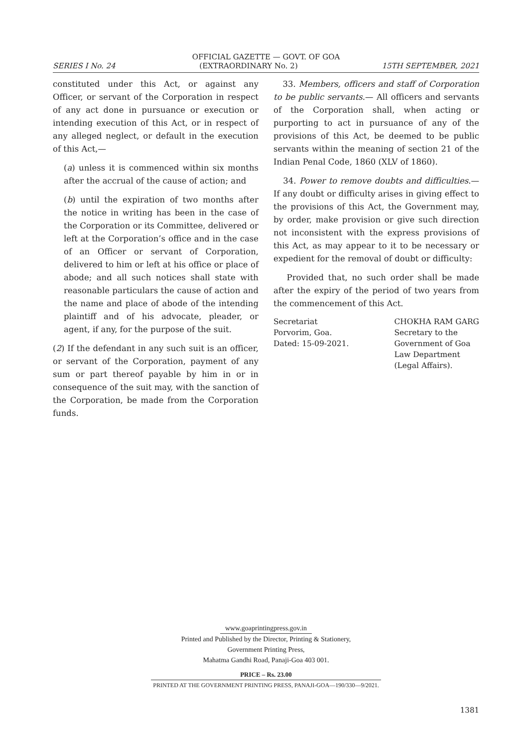OFFICIAL GAZETTE — GOVT. OF GOA
SERIES I No. 24 (EXTRAORDINARY No. 2) 15TH SEPTEMBER, 2021
constituted under this Act, or against any Officer, or servant of the Corporation in respect of any act done in pursuance or execution or intending execution of this Act, or in respect of any alleged neglect, or default in the execution of this Act,—
(a) unless it is commenced within six months after the accrual of the cause of action; and
(b) until the expiration of two months after the notice in writing has been in the case of the Corporation or its Committee, delivered or left at the Corporation’s office and in the case of an Officer or servant of Corporation, delivered to him or left at his office or place of abode; and all such notices shall state with reasonable particulars the cause of action and the name and place of abode of the intending plaintiff and of his advocate, pleader, or agent, if any, for the purpose of the suit.
(2) If the defendant in any such suit is an officer, or servant of the Corporation, payment of any sum or part thereof payable by him in or in consequence of the suit may, with the sanction of the Corporation, be made from the Corporation funds.
33. Members, officers and staff of Corporation to be public servants.— All officers and servants of the Corporation shall, when acting or purporting to act in pursuance of any of the provisions of this Act, be deemed to be public servants within the meaning of section 21 of the Indian Penal Code, 1860 (XLV of 1860).
34. Power to remove doubts and difficulties.— If any doubt or difficulty arises in giving effect to the provisions of this Act, the Government may, by order, make provision or give such direction not inconsistent with the express provisions of this Act, as may appear to it to be necessary or expedient for the removal of doubt or difficulty:
Provided that, no such order shall be made after the expiry of the period of two years from the commencement of this Act.
Secretariat
Porvorim, Goa.
Dated: 15-09-2021.
CHOKHA RAM GARG
Secretary to the
Government of Goa
Law Department
(Legal Affairs).
www.goaprintingpress.gov.in
Printed and Published by the Director, Printing & Stationery,
Government Printing Press,
Mahatma Gandhi Road, Panaji-Goa 403 001.
PRICE – Rs. 23.00
PRINTED AT THE GOVERNMENT PRINTING PRESS, PANAJI-GOA—190/330—9/2021.
1381